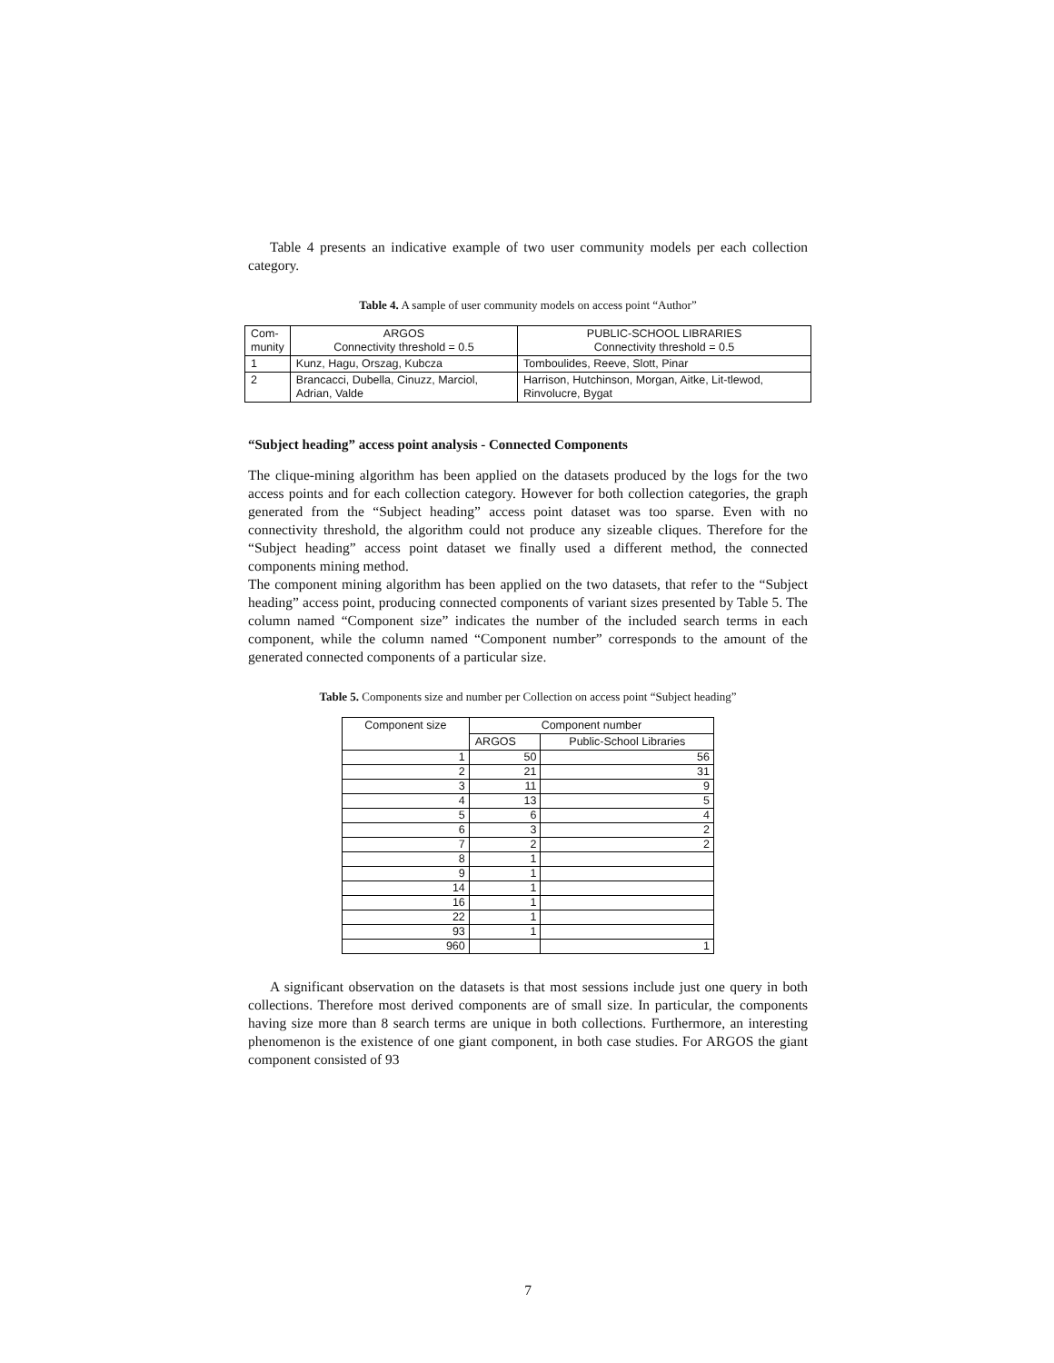Table 4 presents an indicative example of two user community models per each collection category.
Table 4. A sample of user community models on access point “Author”
| Com- munity | ARGOS Connectivity threshold = 0.5 | PUBLIC-SCHOOL LIBRARIES Connectivity threshold = 0.5 |
| --- | --- | --- |
| 1 | Kunz, Hagu, Orszag, Kubcza | Tomboulides, Reeve, Slott, Pinar |
| 2 | Brancacci, Dubella, Cinuzz, Marciol, Adrian, Valde | Harrison, Hutchinson, Morgan, Aitke, Lit-tlewod, Rinvolucre, Bygat |
“Subject heading” access point analysis - Connected Components
The clique-mining algorithm has been applied on the datasets produced by the logs for the two access points and for each collection category. However for both collection categories, the graph generated from the “Subject heading” access point dataset was too sparse. Even with no connectivity threshold, the algorithm could not produce any sizeable cliques. Therefore for the “Subject heading” access point dataset we finally used a different method, the connected components mining method.
The component mining algorithm has been applied on the two datasets, that refer to the “Subject heading” access point, producing connected components of variant sizes presented by Table 5. The column named “Component size” indicates the number of the included search terms in each component, while the column named “Component number” corresponds to the amount of the generated connected components of a particular size.
Table 5. Components size and number per Collection on access point “Subject heading”
| Component size | Component number | |
| --- | --- | --- |
| | ARGOS | Public-School Libraries |
| 1 | 50 | 56 |
| 2 | 21 | 31 |
| 3 | 11 | 9 |
| 4 | 13 | 5 |
| 5 | 6 | 4 |
| 6 | 3 | 2 |
| 7 | 2 | 2 |
| 8 | 1 | |
| 9 | 1 | |
| 14 | 1 | |
| 16 | 1 | |
| 22 | 1 | |
| 93 | 1 | |
| 960 | | 1 |
A significant observation on the datasets is that most sessions include just one query in both collections. Therefore most derived components are of small size. In particular, the components having size more than 8 search terms are unique in both collections. Furthermore, an interesting phenomenon is the existence of one giant component, in both case studies. For ARGOS the giant component consisted of 93
7